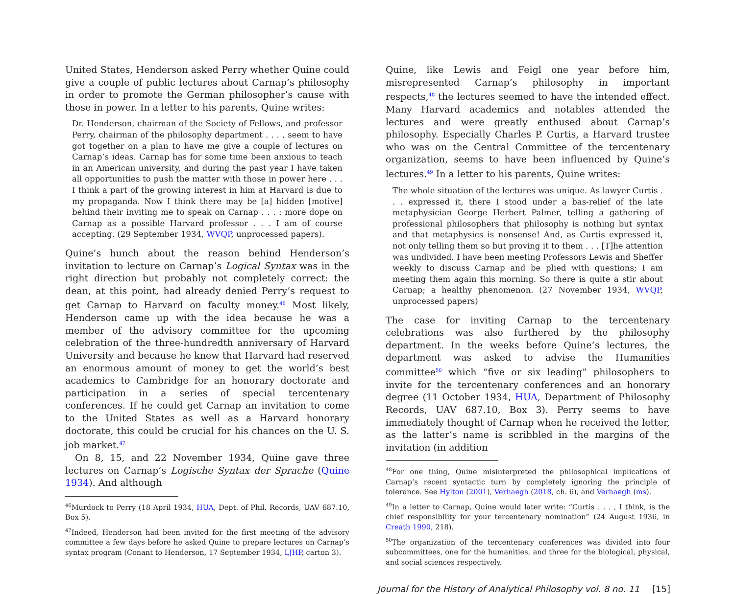United States, Henderson asked Perry whether Quine could give a couple of public lectures about Carnap’s philosophy in order to promote the German philosopher’s cause with those in power. In a letter to his parents, Quine writes:
Dr. Henderson, chairman of the Society of Fellows, and professor Perry, chairman of the philosophy department . . . , seem to have got together on a plan to have me give a couple of lectures on Carnap’s ideas. Carnap has for some time been anxious to teach in an American university, and during the past year I have taken all opportunities to push the matter with those in power here . . . I think a part of the growing interest in him at Harvard is due to my propaganda. Now I think there may be [a] hidden [motive] behind their inviting me to speak on Carnap . . . : more dope on Carnap as a possible Harvard professor . . . I am of course accepting. (29 September 1934, WVQP, unprocessed papers).
Quine’s hunch about the reason behind Henderson’s invitation to lecture on Carnap’s Logical Syntax was in the right direction but probably not completely correct: the dean, at this point, had already denied Perry’s request to get Carnap to Harvard on faculty money.<sup>46</sup> Most likely, Henderson came up with the idea because he was a member of the advisory committee for the upcoming celebration of the three-hundredth anniversary of Harvard University and because he knew that Harvard had reserved an enormous amount of money to get the world’s best academics to Cambridge for an honorary doctorate and participation in a series of special tercentenary conferences. If he could get Carnap an invitation to come to the United States as well as a Harvard honorary doctorate, this could be crucial for his chances on the U. S. job market.<sup>47</sup>
On 8, 15, and 22 November 1934, Quine gave three lectures on Carnap’s Logische Syntax der Sprache (Quine 1934). And although
<sup>46</sup> Murdock to Perry (18 April 1934, HUA, Dept. of Phil. Records, UAV 687.10, Box 5).
<sup>47</sup> Indeed, Henderson had been invited for the first meeting of the advisory committee a few days before he asked Quine to prepare lectures on Carnap’s syntax program (Conant to Henderson, 17 September 1934, LJHP, carton 3).
Quine, like Lewis and Feigl one year before him, misrepresented Carnap’s philosophy in important respects,<sup>48</sup> the lectures seemed to have the intended effect. Many Harvard academics and notables attended the lectures and were greatly enthused about Carnap’s philosophy. Especially Charles P. Curtis, a Harvard trustee who was on the Central Committee of the tercentenary organization, seems to have been influenced by Quine’s lectures.<sup>49</sup> In a letter to his parents, Quine writes:
The whole situation of the lectures was unique. As lawyer Curtis . . . expressed it, there I stood under a bas-relief of the late metaphysician George Herbert Palmer, telling a gathering of professional philosophers that philosophy is nothing but syntax and that metaphysics is nonsense! And, as Curtis expressed it, not only telling them so but proving it to them . . . [T]he attention was undivided. I have been meeting Professors Lewis and Sheffer weekly to discuss Carnap and be plied with questions; I am meeting them again this morning. So there is quite a stir about Carnap; a healthy phenomenon. (27 November 1934, WVQP, unprocessed papers)
The case for inviting Carnap to the tercentenary celebrations was also furthered by the philosophy department. In the weeks before Quine’s lectures, the department was asked to advise the Humanities committee<sup>50</sup> which “five or six leading” philosophers to invite for the tercentenary conferences and an honorary degree (11 October 1934, HUA, Department of Philosophy Records, UAV 687.10, Box 3). Perry seems to have immediately thought of Carnap when he received the letter, as the latter’s name is scribbled in the margins of the invitation (in addition
<sup>48</sup> For one thing, Quine misinterpreted the philosophical implications of Carnap’s recent syntactic turn by completely ignoring the principle of tolerance. See Hylton (2001), Verhaegh (2018, ch. 6), and Verhaegh (ms).
<sup>49</sup>In a letter to Carnap, Quine would later write: “Curtis . . . , I think, is the chief responsibility for your tercentenary nomination” (24 August 1936, in Creath 1990, 218).
<sup>50</sup> The organization of the tercentenary conferences was divided into four subcommittees, one for the humanities, and three for the biological, physical, and social sciences respectively.
Journal for the History of Analytical Philosophy vol. 8 no. 11 [15]